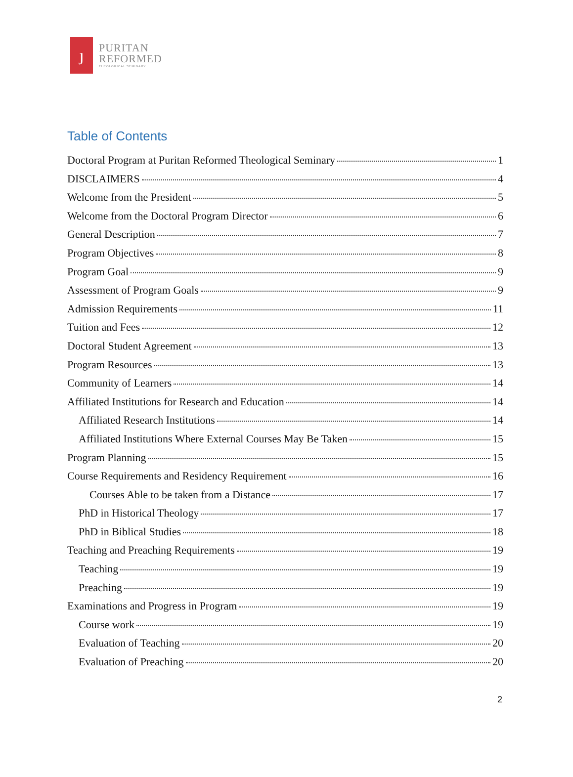ȷ
PURITAN
REFORMED
THEOLOGICAL SEMINARY
Table of Contents
Doctoral Program at Puritan Reformed Theological Seminary 1
DISCLAIMERS 4
Welcome from the President 5
Welcome from the Doctoral Program Director 6
General Description 7
Program Objectives 8
Program Goal 9
Assessment of Program Goals 9
Admission Requirements 11
Tuition and Fees 12
Doctoral Student Agreement 13
Program Resources 13
Community of Learners 14
Affiliated Institutions for Research and Education 14
Affiliated Research Institutions 14
Affiliated Institutions Where External Courses May Be Taken 15
Program Planning 15
Course Requirements and Residency Requirement 16
Courses Able to be taken from a Distance 17
PhD in Historical Theology 17
PhD in Biblical Studies 18
Teaching and Preaching Requirements 19
Teaching 19
Preaching 19
Examinations and Progress in Program 19
Course work 19
Evaluation of Teaching 20
Evaluation of Preaching 20
2